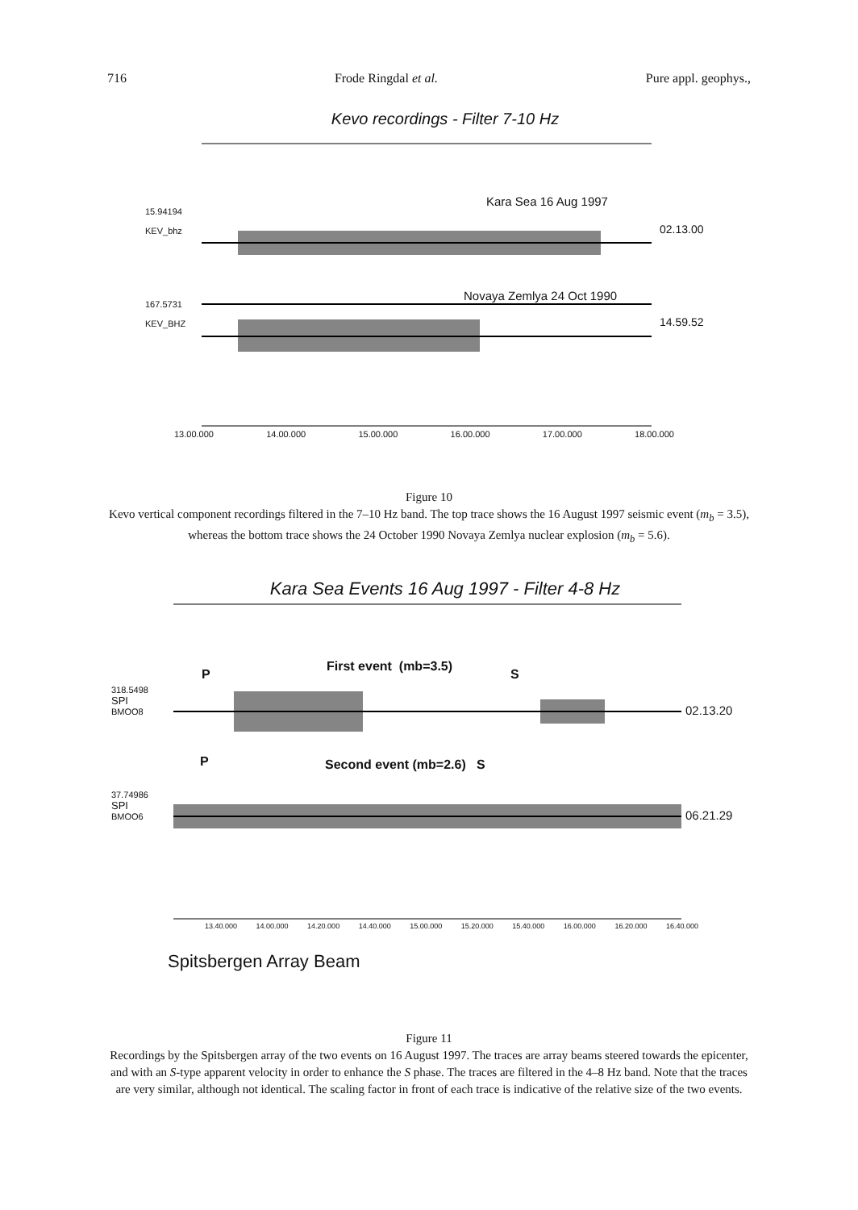716 Frode Ringdal et al. Pure appl. geophys.,
Kevo recordings - Filter 7-10 Hz
15.94194
KEV_bhz
Kara Sea 16 Aug 1997
02.13.00
167.5731
KEV_BHZ
Novaya Zemlya 24 Oct 1990
14.59.52
13.00.000 14.00.000 15.00.000 16.00.000 17.00.000 18.00.000
Figure 10
Kevo vertical component recordings filtered in the 7–10 Hz band. The top trace shows the 16 August 1997 seismic event (m<sub>b</sub> = 3.5), whereas the bottom trace shows the 24 October 1990 Novaya Zemlya nuclear explosion (m<sub>b</sub> = 5.6).
Kara Sea Events 16 Aug 1997 - Filter 4-8 Hz
P
First event (mb=3.5)
S
318.5498
SPI
BMOO8
02.13.20
P Second event (mb=2.6) S
37.74986
SPI
BMOO6
06.21.29
13.40.000 14.00.000 14.20.000 14.40.000 15.00.000 15.20.000 15.40.000 16.00.000 16.20.000 16.40.000
Spitsbergen Array Beam
Figure 11
Recordings by the Spitsbergen array of the two events on 16 August 1997. The traces are array beams steered towards the epicenter, and with an S-type apparent velocity in order to enhance the S phase. The traces are filtered in the 4–8 Hz band. Note that the traces are very similar, although not identical. The scaling factor in front of each trace is indicative of the relative size of the two events.